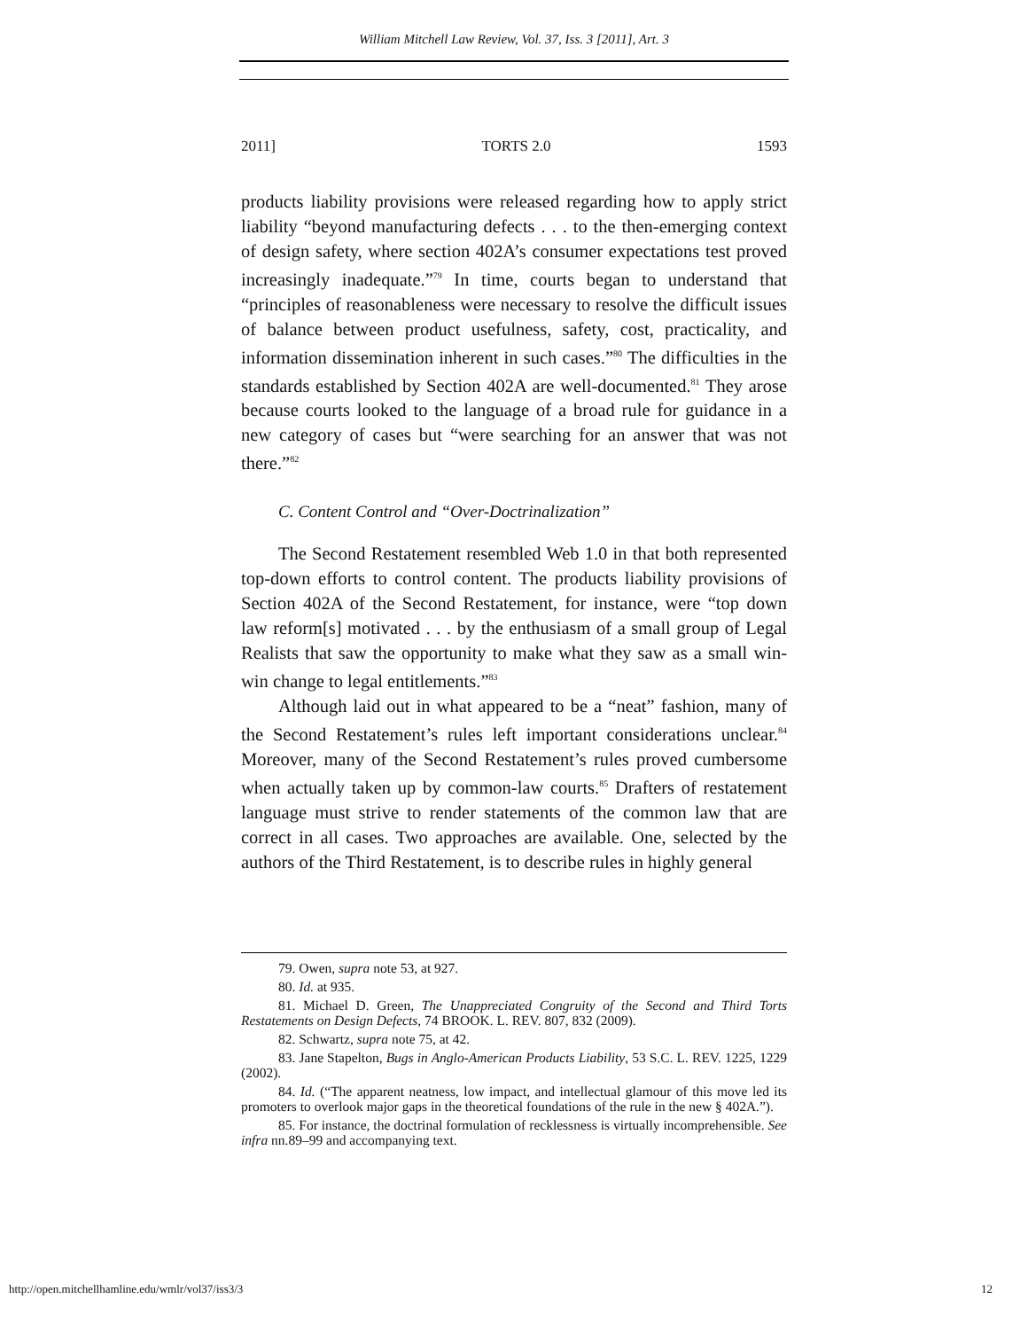William Mitchell Law Review, Vol. 37, Iss. 3 [2011], Art. 3
2011] TORTS 2.0 1593
products liability provisions were released regarding how to apply strict liability “beyond manufacturing defects . . . to the then-emerging context of design safety, where section 402A’s consumer expectations test proved increasingly inadequate.”<sup>79</sup> In time, courts began to understand that “principles of reasonableness were necessary to resolve the difficult issues of balance between product usefulness, safety, cost, practicality, and information dissemination inherent in such cases.”<sup>80</sup> The difficulties in the standards established by Section 402A are well-documented.<sup>81</sup> They arose because courts looked to the language of a broad rule for guidance in a new category of cases but “were searching for an answer that was not there.”<sup>82</sup>
C. Content Control and “Over-Doctrinalization”
The Second Restatement resembled Web 1.0 in that both represented top-down efforts to control content. The products liability provisions of Section 402A of the Second Restatement, for instance, were “top down law reform[s] motivated . . . by the enthusiasm of a small group of Legal Realists that saw the opportunity to make what they saw as a small win-win change to legal entitlements.”<sup>83</sup>
Although laid out in what appeared to be a “neat” fashion, many of the Second Restatement’s rules left important considerations unclear.<sup>84</sup> Moreover, many of the Second Restatement’s rules proved cumbersome when actually taken up by common-law courts.<sup>85</sup> Drafters of restatement language must strive to render statements of the common law that are correct in all cases. Two approaches are available. One, selected by the authors of the Third Restatement, is to describe rules in highly general
79. Owen, supra note 53, at 927.
80. Id. at 935.
81. Michael D. Green, The Unappreciated Congruity of the Second and Third Torts Restatements on Design Defects, 74 BROOK. L. REV. 807, 832 (2009).
82. Schwartz, supra note 75, at 42.
83. Jane Stapelton, Bugs in Anglo-American Products Liability, 53 S.C. L. REV. 1225, 1229 (2002).
84. Id. (“The apparent neatness, low impact, and intellectual glamour of this move led its promoters to overlook major gaps in the theoretical foundations of the rule in the new § 402A.”).
85. For instance, the doctrinal formulation of recklessness is virtually incomprehensible. See infra nn.89–99 and accompanying text.
http://open.mitchellhamline.edu/wmlr/vol37/iss3/3 12